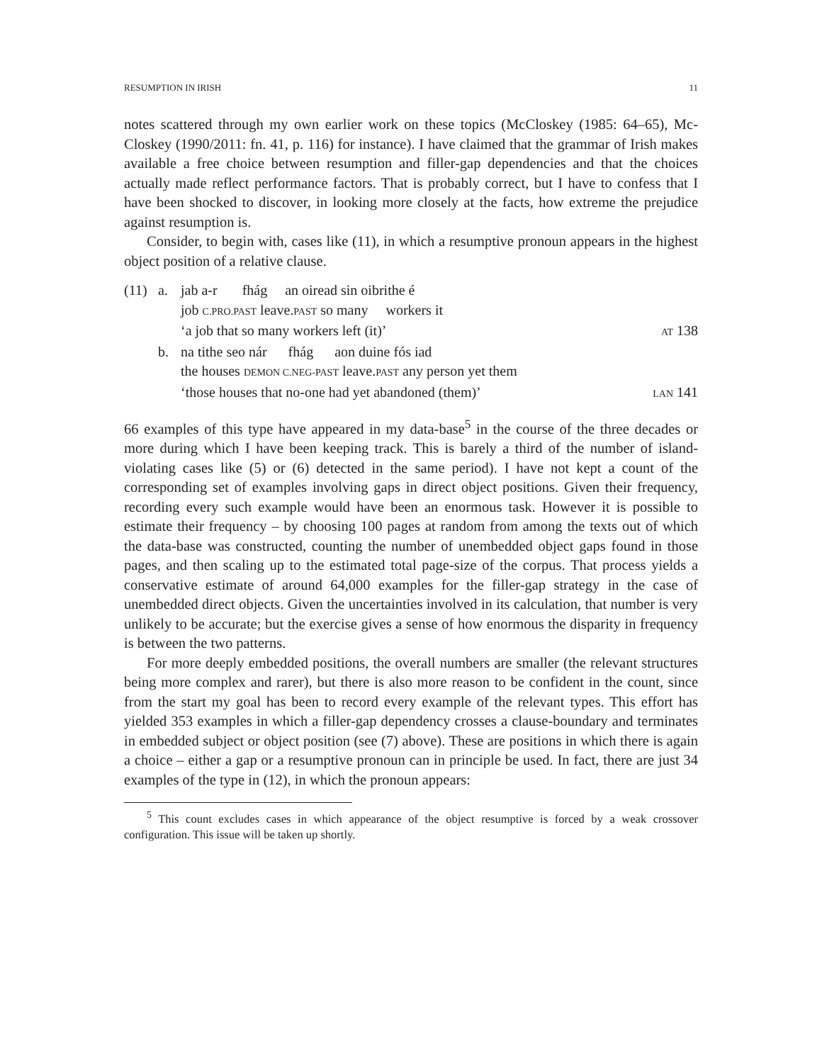RESUMPTION IN IRISH 11
notes scattered through my own earlier work on these topics (McCloskey (1985: 64–65), Mc-Closkey (1990/2011: fn. 41, p. 116) for instance). I have claimed that the grammar of Irish makes available a free choice between resumption and filler-gap dependencies and that the choices actually made reflect performance factors. That is probably correct, but I have to confess that I have been shocked to discover, in looking more closely at the facts, how extreme the prejudice against resumption is.
Consider, to begin with, cases like (11), in which a resumptive pronoun appears in the highest object position of a relative clause.
| (11) | a. | jab a-r fhág an oiread sin oibrithe é | |
| | | job C.PRO.PAST leave. PAST so many workers it | |
| | | ‘a job that so many workers left (it)’ | AT 138 |
| | b. | na tithe seo nár fhág aon duine fós iad | |
| | | the houses DEMON C.NEG-PAST leave. PAST any person yet them | |
| | | ‘those houses that no-one had yet abandoned (them)’ | LAN 141 |
66 examples of this type have appeared in my data-base<sup>5</sup> in the course of the three decades or more during which I have been keeping track. This is barely a third of the number of island-violating cases like (5) or (6) detected in the same period). I have not kept a count of the corresponding set of examples involving gaps in direct object positions. Given their frequency, recording every such example would have been an enormous task. However it is possible to estimate their frequency – by choosing 100 pages at random from among the texts out of which the data-base was constructed, counting the number of unembedded object gaps found in those pages, and then scaling up to the estimated total page-size of the corpus. That process yields a conservative estimate of around 64,000 examples for the filler-gap strategy in the case of unembedded direct objects. Given the uncertainties involved in its calculation, that number is very unlikely to be accurate; but the exercise gives a sense of how enormous the disparity in frequency is between the two patterns.
For more deeply embedded positions, the overall numbers are smaller (the relevant structures being more complex and rarer), but there is also more reason to be confident in the count, since from the start my goal has been to record every example of the relevant types. This effort has yielded 353 examples in which a filler-gap dependency crosses a clause-boundary and terminates in embedded subject or object position (see (7) above). These are positions in which there is again a choice – either a gap or a resumptive pronoun can in principle be used. In fact, there are just 34 examples of the type in (12), in which the pronoun appears:
<sup>5</sup> This count excludes cases in which appearance of the object resumptive is forced by a weak crossover configuration. This issue will be taken up shortly.